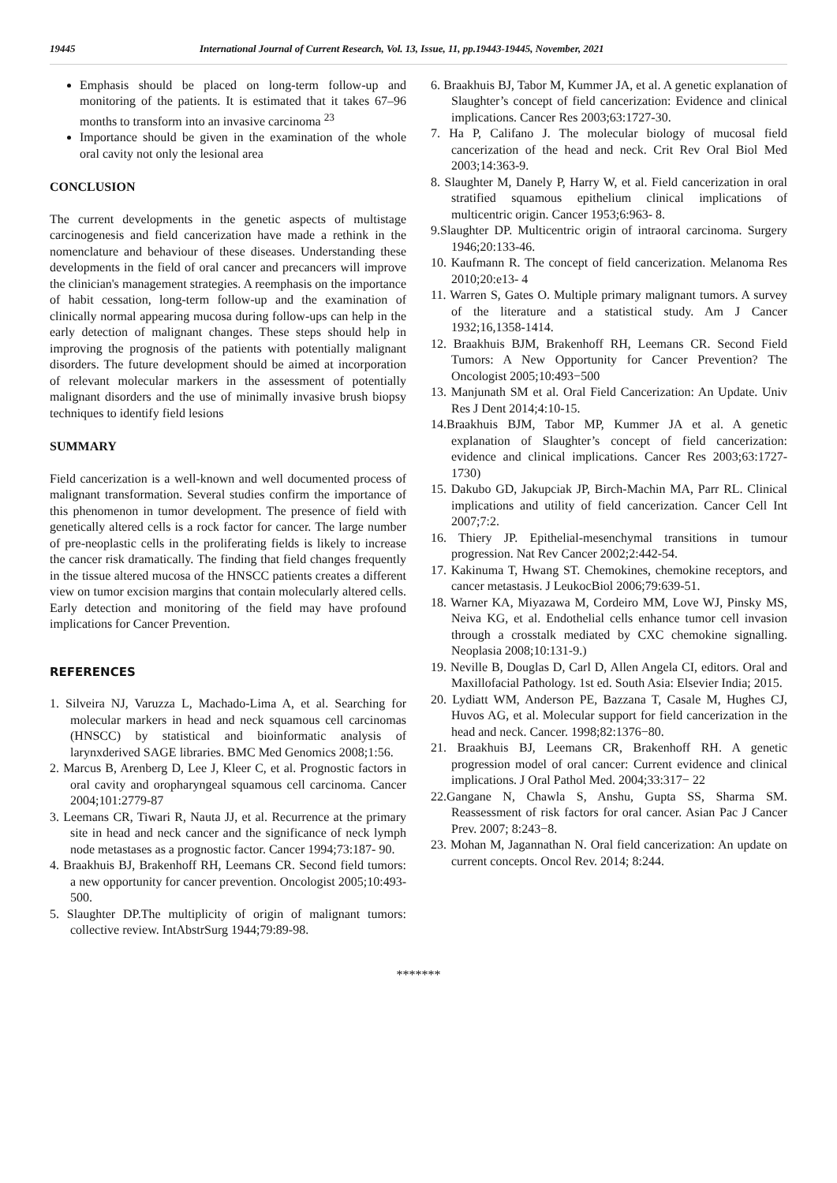19445 International Journal of Current Research, Vol. 13, Issue, 11, pp.19443-19445, November, 2021
Emphasis should be placed on long-term follow-up and monitoring of the patients. It is estimated that it takes 67–96 months to transform into an invasive carcinoma <sup>23</sup>
Importance should be given in the examination of the whole oral cavity not only the lesional area
CONCLUSION
The current developments in the genetic aspects of multistage carcinogenesis and field cancerization have made a rethink in the nomenclature and behaviour of these diseases. Understanding these developments in the field of oral cancer and precancers will improve the clinician's management strategies. A reemphasis on the importance of habit cessation, long-term follow-up and the examination of clinically normal appearing mucosa during follow-ups can help in the early detection of malignant changes. These steps should help in improving the prognosis of the patients with potentially malignant disorders. The future development should be aimed at incorporation of relevant molecular markers in the assessment of potentially malignant disorders and the use of minimally invasive brush biopsy techniques to identify field lesions
SUMMARY
Field cancerization is a well-known and well documented process of malignant transformation. Several studies confirm the importance of this phenomenon in tumor development. The presence of field with genetically altered cells is a rock factor for cancer. The large number of pre-neoplastic cells in the proliferating fields is likely to increase the cancer risk dramatically. The finding that field changes frequently in the tissue altered mucosa of the HNSCC patients creates a different view on tumor excision margins that contain molecularly altered cells. Early detection and monitoring of the field may have profound implications for Cancer Prevention.
REFERENCES
1. Silveira NJ, Varuzza L, Machado-Lima A, et al. Searching for molecular markers in head and neck squamous cell carcinomas (HNSCC) by statistical and bioinformatic analysis of larynxderived SAGE libraries. BMC Med Genomics 2008;1:56.
2. Marcus B, Arenberg D, Lee J, Kleer C, et al. Prognostic factors in oral cavity and oropharyngeal squamous cell carcinoma. Cancer 2004;101:2779-87
3. Leemans CR, Tiwari R, Nauta JJ, et al. Recurrence at the primary site in head and neck cancer and the significance of neck lymph node metastases as a prognostic factor. Cancer 1994;73:187- 90.
4. Braakhuis BJ, Brakenhoff RH, Leemans CR. Second field tumors: a new opportunity for cancer prevention. Oncologist 2005;10:493-500.
5. Slaughter DP.The multiplicity of origin of malignant tumors: collective review. IntAbstrSurg 1944;79:89-98.
6. Braakhuis BJ, Tabor M, Kummer JA, et al. A genetic explanation of Slaughter’s concept of field cancerization: Evidence and clinical implications. Cancer Res 2003;63:1727-30.
7. Ha P, Califano J. The molecular biology of mucosal field cancerization of the head and neck. Crit Rev Oral Biol Med 2003;14:363-9.
8. Slaughter M, Danely P, Harry W, et al. Field cancerization in oral stratified squamous epithelium clinical implications of multicentric origin. Cancer 1953;6:963- 8.
9.Slaughter DP. Multicentric origin of intraoral carcinoma. Surgery 1946;20:133-46.
10. Kaufmann R. The concept of field cancerization. Melanoma Res 2010;20:e13- 4
11. Warren S, Gates O. Multiple primary malignant tumors. A survey of the literature and a statistical study. Am J Cancer 1932;16,1358-1414.
12. Braakhuis BJM, Brakenhoff RH, Leemans CR. Second Field Tumors: A New Opportunity for Cancer Prevention? The Oncologist 2005;10:493−500
13. Manjunath SM et al. Oral Field Cancerization: An Update. Univ Res J Dent 2014;4:10-15.
14.Braakhuis BJM, Tabor MP, Kummer JA et al. A genetic explanation of Slaughter’s concept of field cancerization: evidence and clinical implications. Cancer Res 2003;63:1727-1730)
15. Dakubo GD, Jakupciak JP, Birch-Machin MA, Parr RL. Clinical implications and utility of field cancerization. Cancer Cell Int 2007;7:2.
16. Thiery JP. Epithelial-mesenchymal transitions in tumour progression. Nat Rev Cancer 2002;2:442-54.
17. Kakinuma T, Hwang ST. Chemokines, chemokine receptors, and cancer metastasis. J LeukocBiol 2006;79:639-51.
18. Warner KA, Miyazawa M, Cordeiro MM, Love WJ, Pinsky MS, Neiva KG, et al. Endothelial cells enhance tumor cell invasion through a crosstalk mediated by CXC chemokine signalling. Neoplasia 2008;10:131-9.)
19. Neville B, Douglas D, Carl D, Allen Angela CI, editors. Oral and Maxillofacial Pathology. 1st ed. South Asia: Elsevier India; 2015.
20. Lydiatt WM, Anderson PE, Bazzana T, Casale M, Hughes CJ, Huvos AG, et al. Molecular support for field cancerization in the head and neck. Cancer. 1998;82:1376−80.
21. Braakhuis BJ, Leemans CR, Brakenhoff RH. A genetic progression model of oral cancer: Current evidence and clinical implications. J Oral Pathol Med. 2004;33:317− 22
22.Gangane N, Chawla S, Anshu, Gupta SS, Sharma SM. Reassessment of risk factors for oral cancer. Asian Pac J Cancer Prev. 2007; 8:243−8.
23. Mohan M, Jagannathan N. Oral field cancerization: An update on current concepts. Oncol Rev. 2014; 8:244.
*******